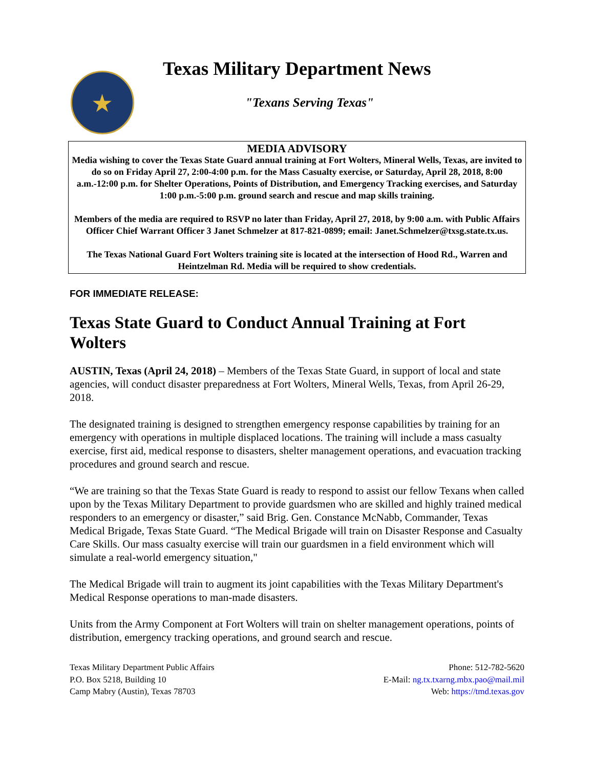★ Texas Military Department News
"Texans Serving Texas"
MEDIA ADVISORY
Media wishing to cover the Texas State Guard annual training at Fort Wolters, Mineral Wells, Texas, are invited to do so on Friday April 27, 2:00-4:00 p.m. for the Mass Casualty exercise, or Saturday, April 28, 2018, 8:00 a.m.-12:00 p.m. for Shelter Operations, Points of Distribution, and Emergency Tracking exercises, and Saturday 1:00 p.m.-5:00 p.m. ground search and rescue and map skills training.
Members of the media are required to RSVP no later than Friday, April 27, 2018, by 9:00 a.m. with Public Affairs Officer Chief Warrant Officer 3 Janet Schmelzer at 817-821-0899; email: Janet.Schmelzer@txsg.state.tx.us.
The Texas National Guard Fort Wolters training site is located at the intersection of Hood Rd., Warren and Heintzelman Rd. Media will be required to show credentials.
FOR IMMEDIATE RELEASE:
Texas State Guard to Conduct Annual Training at Fort Wolters
AUSTIN, Texas (April 24, 2018) – Members of the Texas State Guard, in support of local and state agencies, will conduct disaster preparedness at Fort Wolters, Mineral Wells, Texas, from April 26-29, 2018.
The designated training is designed to strengthen emergency response capabilities by training for an emergency with operations in multiple displaced locations. The training will include a mass casualty exercise, first aid, medical response to disasters, shelter management operations, and evacuation tracking procedures and ground search and rescue.
“We are training so that the Texas State Guard is ready to respond to assist our fellow Texans when called upon by the Texas Military Department to provide guardsmen who are skilled and highly trained medical responders to an emergency or disaster,” said Brig. Gen. Constance McNabb, Commander, Texas Medical Brigade, Texas State Guard. “The Medical Brigade will train on Disaster Response and Casualty Care Skills. Our mass casualty exercise will train our guardsmen in a field environment which will simulate a real-world emergency situation,"
The Medical Brigade will train to augment its joint capabilities with the Texas Military Department's Medical Response operations to man-made disasters.
Units from the Army Component at Fort Wolters will train on shelter management operations, points of distribution, emergency tracking operations, and ground search and rescue.
Texas Military Department Public Affairs
P.O. Box 5218, Building 10
Camp Mabry (Austin), Texas 78703
Phone: 512-782-5620
E-Mail: ng.tx.txarng.mbx.pao@mail.mil
Web: https://tmd.texas.gov